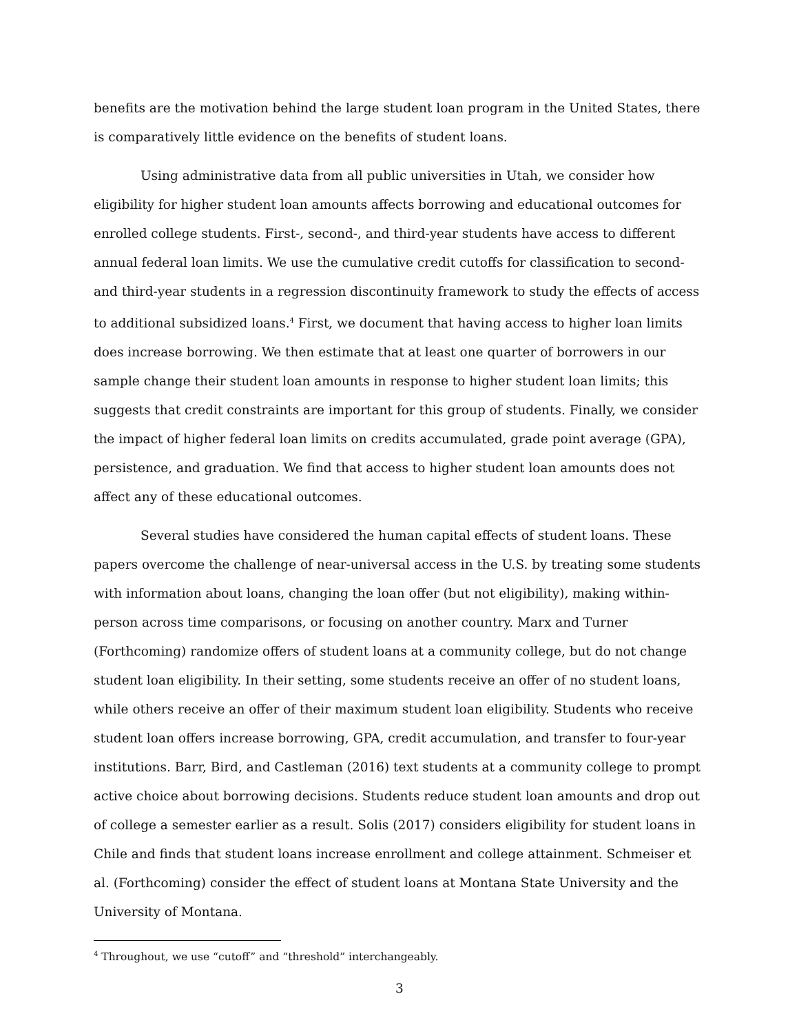benefits are the motivation behind the large student loan program in the United States, there is comparatively little evidence on the benefits of student loans.
Using administrative data from all public universities in Utah, we consider how eligibility for higher student loan amounts affects borrowing and educational outcomes for enrolled college students. First-, second-, and third-year students have access to different annual federal loan limits. We use the cumulative credit cutoffs for classification to second- and third-year students in a regression discontinuity framework to study the effects of access to additional subsidized loans.<sup>4</sup> First, we document that having access to higher loan limits does increase borrowing. We then estimate that at least one quarter of borrowers in our sample change their student loan amounts in response to higher student loan limits; this suggests that credit constraints are important for this group of students. Finally, we consider the impact of higher federal loan limits on credits accumulated, grade point average (GPA), persistence, and graduation. We find that access to higher student loan amounts does not affect any of these educational outcomes.
Several studies have considered the human capital effects of student loans. These papers overcome the challenge of near-universal access in the U.S. by treating some students with information about loans, changing the loan offer (but not eligibility), making within-person across time comparisons, or focusing on another country. Marx and Turner (Forthcoming) randomize offers of student loans at a community college, but do not change student loan eligibility. In their setting, some students receive an offer of no student loans, while others receive an offer of their maximum student loan eligibility. Students who receive student loan offers increase borrowing, GPA, credit accumulation, and transfer to four-year institutions. Barr, Bird, and Castleman (2016) text students at a community college to prompt active choice about borrowing decisions. Students reduce student loan amounts and drop out of college a semester earlier as a result. Solis (2017) considers eligibility for student loans in Chile and finds that student loans increase enrollment and college attainment. Schmeiser et al. (Forthcoming) consider the effect of student loans at Montana State University and the University of Montana.
<sup>4</sup> Throughout, we use “cutoff” and “threshold” interchangeably.
3